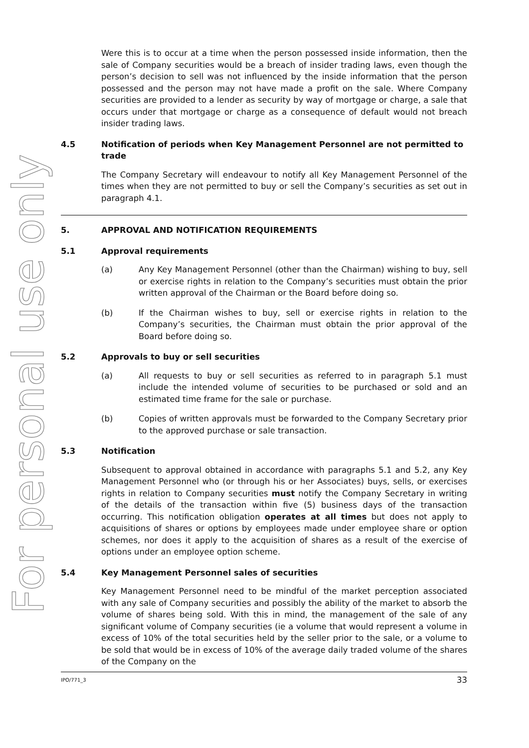For personal use only
Were this is to occur at a time when the person possessed inside information, then the sale of Company securities would be a breach of insider trading laws, even though the person’s decision to sell was not influenced by the inside information that the person possessed and the person may not have made a profit on the sale. Where Company securities are provided to a lender as security by way of mortgage or charge, a sale that occurs under that mortgage or charge as a consequence of default would not breach insider trading laws.
4.5 Notification of periods when Key Management Personnel are not permitted to trade
The Company Secretary will endeavour to notify all Key Management Personnel of the times when they are not permitted to buy or sell the Company’s securities as set out in paragraph 4.1.
5. APPROVAL AND NOTIFICATION REQUIREMENTS
5.1 Approval requirements
(a) Any Key Management Personnel (other than the Chairman) wishing to buy, sell or exercise rights in relation to the Company’s securities must obtain the prior written approval of the Chairman or the Board before doing so.
(b) If the Chairman wishes to buy, sell or exercise rights in relation to the Company’s securities, the Chairman must obtain the prior approval of the Board before doing so.
5.2 Approvals to buy or sell securities
(a) All requests to buy or sell securities as referred to in paragraph 5.1 must include the intended volume of securities to be purchased or sold and an estimated time frame for the sale or purchase.
(b) Copies of written approvals must be forwarded to the Company Secretary prior to the approved purchase or sale transaction.
5.3 Notification
Subsequent to approval obtained in accordance with paragraphs 5.1 and 5.2, any Key Management Personnel who (or through his or her Associates) buys, sells, or exercises rights in relation to Company securities must notify the Company Secretary in writing of the details of the transaction within five (5) business days of the transaction occurring. This notification obligation operates at all times but does not apply to acquisitions of shares or options by employees made under employee share or option schemes, nor does it apply to the acquisition of shares as a result of the exercise of options under an employee option scheme.
5.4 Key Management Personnel sales of securities
Key Management Personnel need to be mindful of the market perception associated with any sale of Company securities and possibly the ability of the market to absorb the volume of shares being sold. With this in mind, the management of the sale of any significant volume of Company securities (ie a volume that would represent a volume in excess of 10% of the total securities held by the seller prior to the sale, or a volume to be sold that would be in excess of 10% of the average daily traded volume of the shares of the Company on the
IPO/771_3 33